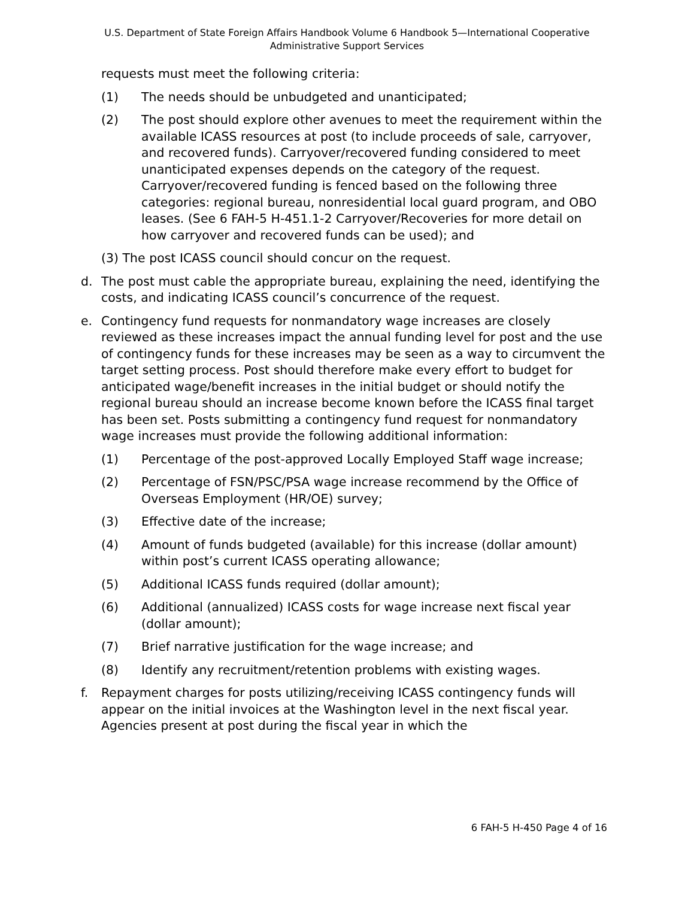U.S. Department of State Foreign Affairs Handbook Volume 6 Handbook 5—International Cooperative Administrative Support Services
requests must meet the following criteria:
(1) The needs should be unbudgeted and unanticipated;
(2) The post should explore other avenues to meet the requirement within the available ICASS resources at post (to include proceeds of sale, carryover, and recovered funds). Carryover/recovered funding considered to meet unanticipated expenses depends on the category of the request. Carryover/recovered funding is fenced based on the following three categories: regional bureau, nonresidential local guard program, and OBO leases. (See 6 FAH-5 H-451.1-2 Carryover/Recoveries for more detail on how carryover and recovered funds can be used); and
(3) The post ICASS council should concur on the request.
d. The post must cable the appropriate bureau, explaining the need, identifying the costs, and indicating ICASS council’s concurrence of the request.
e. Contingency fund requests for nonmandatory wage increases are closely reviewed as these increases impact the annual funding level for post and the use of contingency funds for these increases may be seen as a way to circumvent the target setting process. Post should therefore make every effort to budget for anticipated wage/benefit increases in the initial budget or should notify the regional bureau should an increase become known before the ICASS final target has been set. Posts submitting a contingency fund request for nonmandatory wage increases must provide the following additional information:
(1) Percentage of the post-approved Locally Employed Staff wage increase;
(2) Percentage of FSN/PSC/PSA wage increase recommend by the Office of Overseas Employment (HR/OE) survey;
(3) Effective date of the increase;
(4) Amount of funds budgeted (available) for this increase (dollar amount) within post’s current ICASS operating allowance;
(5) Additional ICASS funds required (dollar amount);
(6) Additional (annualized) ICASS costs for wage increase next fiscal year (dollar amount);
(7) Brief narrative justification for the wage increase; and
(8) Identify any recruitment/retention problems with existing wages.
f. Repayment charges for posts utilizing/receiving ICASS contingency funds will appear on the initial invoices at the Washington level in the next fiscal year. Agencies present at post during the fiscal year in which the
6 FAH-5 H-450 Page 4 of 16